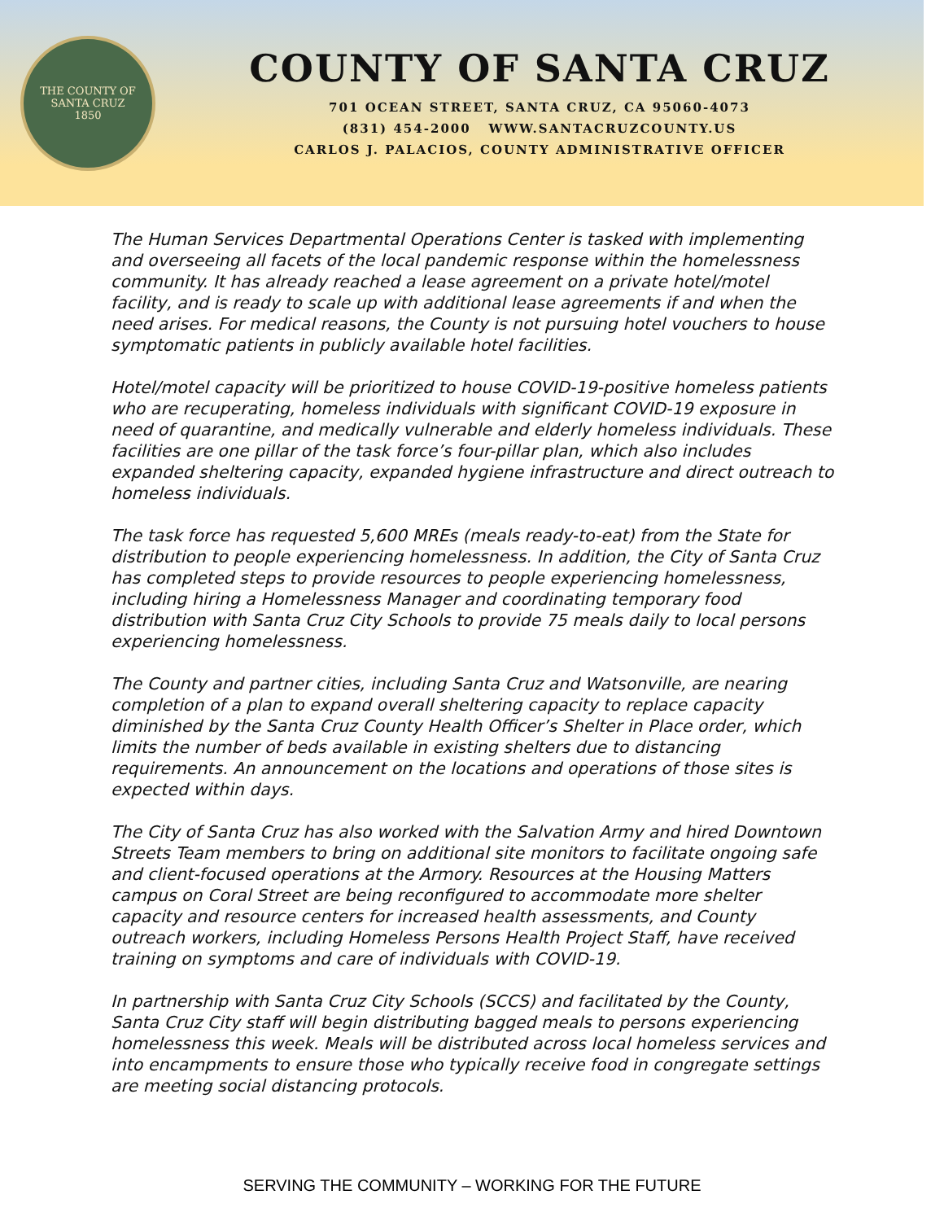THE COUNTY OF SANTA CRUZ
1850
COUNTY OF SANTA CRUZ
701 OCEAN STREET, SANTA CRUZ, CA 95060-4073
(831) 454-2000 WWW.SANTACRUZCOUNTY.US
CARLOS J. PALACIOS, COUNTY ADMINISTRATIVE OFFICER
The Human Services Departmental Operations Center is tasked with implementing and overseeing all facets of the local pandemic response within the homelessness community. It has already reached a lease agreement on a private hotel/motel facility, and is ready to scale up with additional lease agreements if and when the need arises. For medical reasons, the County is not pursuing hotel vouchers to house symptomatic patients in publicly available hotel facilities.
Hotel/motel capacity will be prioritized to house COVID-19-positive homeless patients who are recuperating, homeless individuals with significant COVID-19 exposure in need of quarantine, and medically vulnerable and elderly homeless individuals. These facilities are one pillar of the task force’s four-pillar plan, which also includes expanded sheltering capacity, expanded hygiene infrastructure and direct outreach to homeless individuals.
The task force has requested 5,600 MREs (meals ready-to-eat) from the State for distribution to people experiencing homelessness. In addition, the City of Santa Cruz has completed steps to provide resources to people experiencing homelessness, including hiring a Homelessness Manager and coordinating temporary food distribution with Santa Cruz City Schools to provide 75 meals daily to local persons experiencing homelessness.
The County and partner cities, including Santa Cruz and Watsonville, are nearing completion of a plan to expand overall sheltering capacity to replace capacity diminished by the Santa Cruz County Health Officer’s Shelter in Place order, which limits the number of beds available in existing shelters due to distancing requirements. An announcement on the locations and operations of those sites is expected within days.
The City of Santa Cruz has also worked with the Salvation Army and hired Downtown Streets Team members to bring on additional site monitors to facilitate ongoing safe and client-focused operations at the Armory. Resources at the Housing Matters campus on Coral Street are being reconfigured to accommodate more shelter capacity and resource centers for increased health assessments, and County outreach workers, including Homeless Persons Health Project Staff, have received training on symptoms and care of individuals with COVID-19.
In partnership with Santa Cruz City Schools (SCCS) and facilitated by the County, Santa Cruz City staff will begin distributing bagged meals to persons experiencing homelessness this week. Meals will be distributed across local homeless services and into encampments to ensure those who typically receive food in congregate settings are meeting social distancing protocols.
SERVING THE COMMUNITY – WORKING FOR THE FUTURE